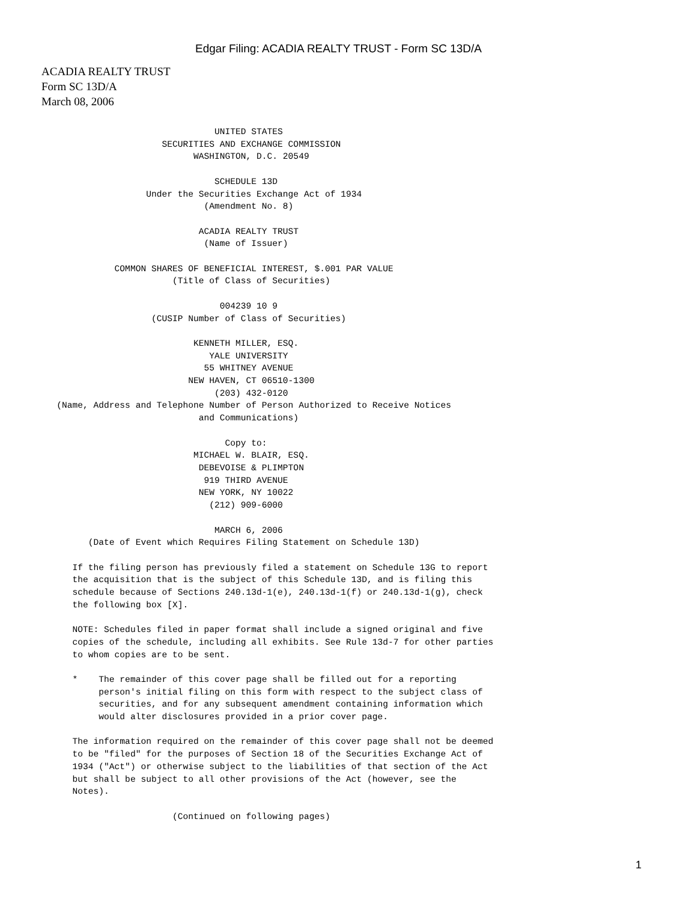Edgar Filing: ACADIA REALTY TRUST - Form SC 13D/A
ACADIA REALTY TRUST
Form SC 13D/A
March 08, 2006
                                 UNITED STATES
                       SECURITIES AND EXCHANGE COMMISSION
                             WASHINGTON, D.C. 20549

                                 SCHEDULE 13D
                    Under the Securities Exchange Act of 1934
                               (Amendment No. 8)

                              ACADIA REALTY TRUST
                               (Name of Issuer)

              COMMON SHARES OF BENEFICIAL INTEREST, $.001 PAR VALUE
                         (Title of Class of Securities)

                                  004239 10 9
                     (CUSIP Number of Class of Securities)

                             KENNETH MILLER, ESQ.
                                YALE UNIVERSITY
                               55 WHITNEY AVENUE
                            NEW HAVEN, CT 06510-1300
                                 (203) 432-0120
   (Name, Address and Telephone Number of Person Authorized to Receive Notices
                              and Communications)

                                   Copy to:
                             MICHAEL W. BLAIR, ESQ.
                              DEBEVOISE & PLIMPTON
                               919 THIRD AVENUE
                              NEW YORK, NY 10022
                                (212) 909-6000

                                 MARCH 6, 2006
         (Date of Event which Requires Filing Statement on Schedule 13D)

      If the filing person has previously filed a statement on Schedule 13G to report
      the acquisition that is the subject of this Schedule 13D, and is filing this
      schedule because of Sections 240.13d-1(e), 240.13d-1(f) or 240.13d-1(g), check
      the following box [X].

      NOTE: Schedules filed in paper format shall include a signed original and five
      copies of the schedule, including all exhibits. See Rule 13d-7 for other parties
      to whom copies are to be sent.

      *    The remainder of this cover page shall be filled out for a reporting
           person's initial filing on this form with respect to the subject class of
           securities, and for any subsequent amendment containing information which
           would alter disclosures provided in a prior cover page.

      The information required on the remainder of this cover page shall not be deemed
      to be "filed" for the purposes of Section 18 of the Securities Exchange Act of
      1934 ("Act") or otherwise subject to the liabilities of that section of the Act
      but shall be subject to all other provisions of the Act (however, see the
      Notes).

                         (Continued on following pages)
1